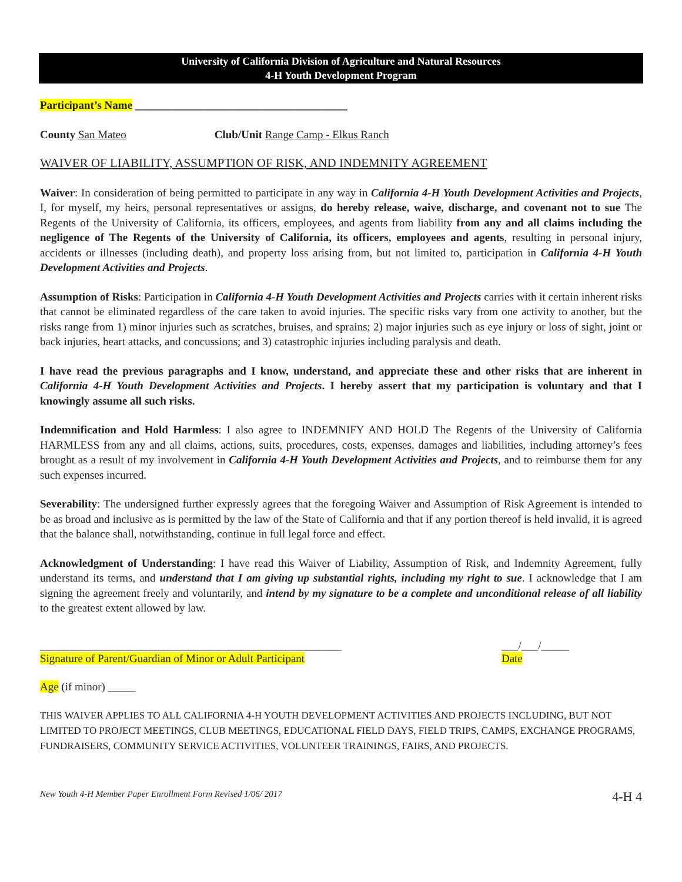University of California Division of Agriculture and Natural Resources
4-H Youth Development Program
Participant’s Name ______________________________________
County San Mateo Club/Unit Range Camp - Elkus Ranch
WAIVER OF LIABILITY, ASSUMPTION OF RISK, AND INDEMNITY AGREEMENT
Waiver: In consideration of being permitted to participate in any way in California 4-H Youth Development Activities and Projects, I, for myself, my heirs, personal representatives or assigns, do hereby release, waive, discharge, and covenant not to sue The Regents of the University of California, its officers, employees, and agents from liability from any and all claims including the negligence of The Regents of the University of California, its officers, employees and agents, resulting in personal injury, accidents or illnesses (including death), and property loss arising from, but not limited to, participation in California 4-H Youth Development Activities and Projects.
Assumption of Risks: Participation in California 4-H Youth Development Activities and Projects carries with it certain inherent risks that cannot be eliminated regardless of the care taken to avoid injuries. The specific risks vary from one activity to another, but the risks range from 1) minor injuries such as scratches, bruises, and sprains; 2) major injuries such as eye injury or loss of sight, joint or back injuries, heart attacks, and concussions; and 3) catastrophic injuries including paralysis and death.
I have read the previous paragraphs and I know, understand, and appreciate these and other risks that are inherent in California 4-H Youth Development Activities and Projects. I hereby assert that my participation is voluntary and that I knowingly assume all such risks.
Indemnification and Hold Harmless: I also agree to INDEMNIFY AND HOLD The Regents of the University of California HARMLESS from any and all claims, actions, suits, procedures, costs, expenses, damages and liabilities, including attorney’s fees brought as a result of my involvement in California 4-H Youth Development Activities and Projects, and to reimburse them for any such expenses incurred.
Severability: The undersigned further expressly agrees that the foregoing Waiver and Assumption of Risk Agreement is intended to be as broad and inclusive as is permitted by the law of the State of California and that if any portion thereof is held invalid, it is agreed that the balance shall, notwithstanding, continue in full legal force and effect.
Acknowledgment of Understanding: I have read this Waiver of Liability, Assumption of Risk, and Indemnity Agreement, fully understand its terms, and understand that I am giving up substantial rights, including my right to sue. I acknowledge that I am signing the agreement freely and voluntarily, and intend by my signature to be a complete and unconditional release of all liability to the greatest extent allowed by law.
______________________________________________________
Signature of Parent/Guardian of Minor or Adult Participant
___/___/_____
Date
Age (if minor) _____
THIS WAIVER APPLIES TO ALL CALIFORNIA 4-H YOUTH DEVELOPMENT ACTIVITIES AND PROJECTS INCLUDING, BUT NOT LIMITED TO PROJECT MEETINGS, CLUB MEETINGS, EDUCATIONAL FIELD DAYS, FIELD TRIPS, CAMPS, EXCHANGE PROGRAMS, FUNDRAISERS, COMMUNITY SERVICE ACTIVITIES, VOLUNTEER TRAININGS, FAIRS, AND PROJECTS.
New Youth 4-H Member Paper Enrollment Form Revised 1/06/ 2017 4-H 4